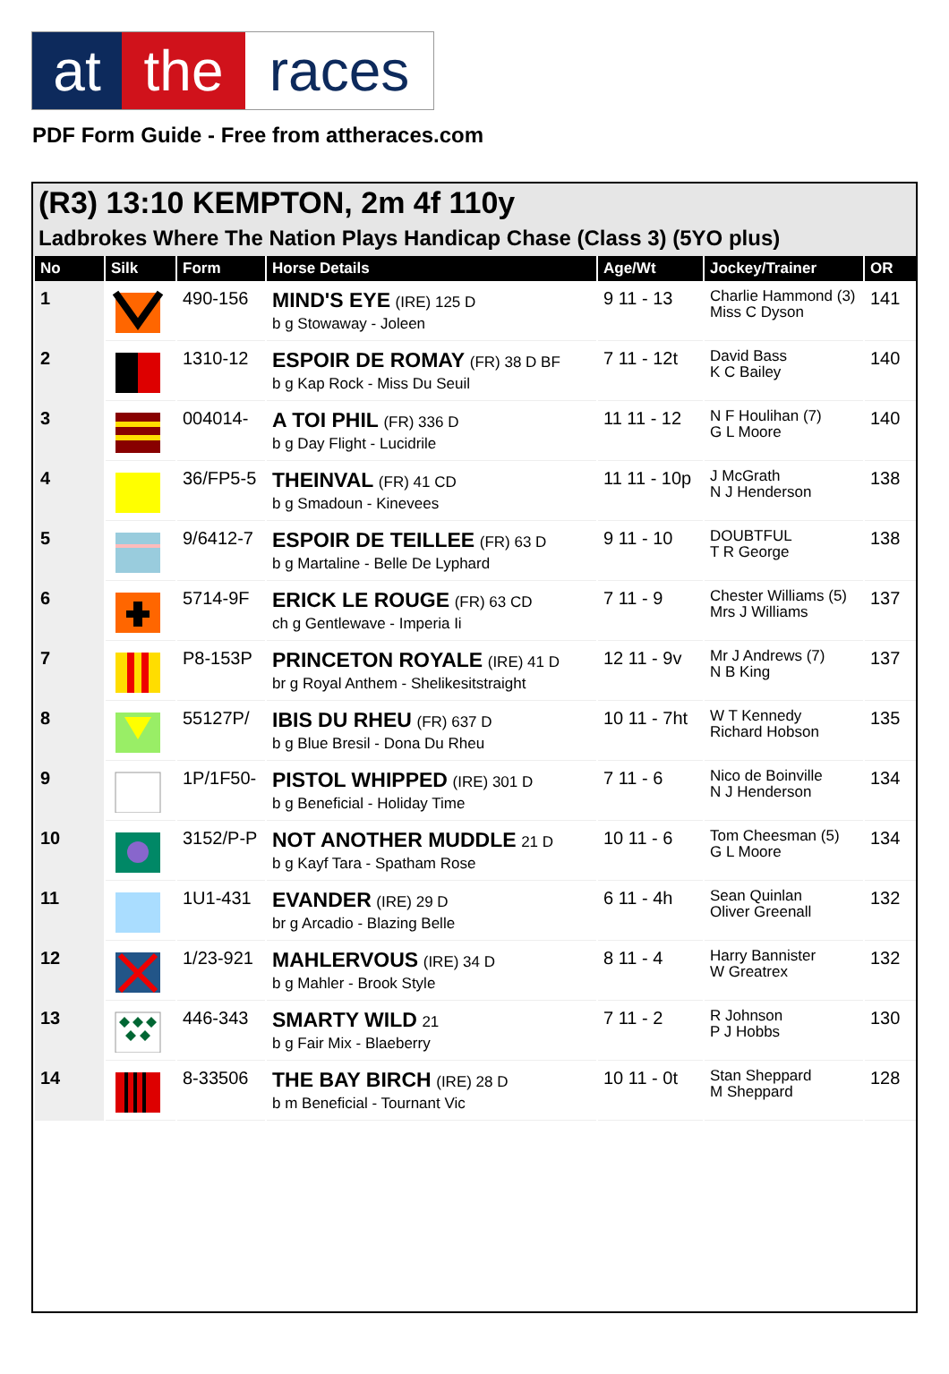at the races
PDF Form Guide - Free from attheraces.com
(R3) 13:10 KEMPTON, 2m 4f 110y
Ladbrokes Where The Nation Plays Handicap Chase (Class 3) (5YO plus)
| No | Silk | Form | Horse Details | Age/Wt | Jockey/Trainer | OR |
| --- | --- | --- | --- | --- | --- | --- |
| 1 | | 490-156 | MIND'S EYE (IRE) 125 D b g Stowaway - Joleen | 9 11 - 13 | Charlie Hammond (3) Miss C Dyson | 141 |
| 2 | | 1310-12 | ESPOIR DE ROMAY (FR) 38 D BF b g Kap Rock - Miss Du Seuil | 7 11 - 12t | David Bass K C Bailey | 140 |
| 3 | | 004014- | A TOI PHIL (FR) 336 D b g Day Flight - Lucidrile | 11 11 - 12 | N F Houlihan (7) G L Moore | 140 |
| 4 | | 36/FP5-5 | THEINVAL (FR) 41 CD b g Smadoun - Kinevees | 11 11 - 10p | J McGrath N J Henderson | 138 |
| 5 | | 9/6412-7 | ESPOIR DE TEILLEE (FR) 63 D b g Martaline - Belle De Lyphard | 9 11 - 10 | DOUBTFUL T R George | 138 |
| 6 | | 5714-9F | ERICK LE ROUGE (FR) 63 CD ch g Gentlewave - Imperia Ii | 7 11 - 9 | Chester Williams (5) Mrs J Williams | 137 |
| 7 | | P8-153P | PRINCETON ROYALE (IRE) 41 D br g Royal Anthem - Shelikesitstraight | 12 11 - 9v | Mr J Andrews (7) N B King | 137 |
| 8 | | 55127P/ | IBIS DU RHEU (FR) 637 D b g Blue Bresil - Dona Du Rheu | 10 11 - 7ht | W T Kennedy Richard Hobson | 135 |
| 9 | | 1P/1F50- | PISTOL WHIPPED (IRE) 301 D b g Beneficial - Holiday Time | 7 11 - 6 | Nico de Boinville N J Henderson | 134 |
| 10 | | 3152/P-P | NOT ANOTHER MUDDLE 21 D b g Kayf Tara - Spatham Rose | 10 11 - 6 | Tom Cheesman (5) G L Moore | 134 |
| 11 | | 1U1-431 | EVANDER (IRE) 29 D br g Arcadio - Blazing Belle | 6 11 - 4h | Sean Quinlan Oliver Greenall | 132 |
| 12 | | 1/23-921 | MAHLERVOUS (IRE) 34 D b g Mahler - Brook Style | 8 11 - 4 | Harry Bannister W Greatrex | 132 |
| 13 | | 446-343 | SMARTY WILD 21 b g Fair Mix - Blaeberry | 7 11 - 2 | R Johnson P J Hobbs | 130 |
| 14 | | 8-33506 | THE BAY BIRCH (IRE) 28 D b m Beneficial - Tournant Vic | 10 11 - 0t | Stan Sheppard M Sheppard | 128 |